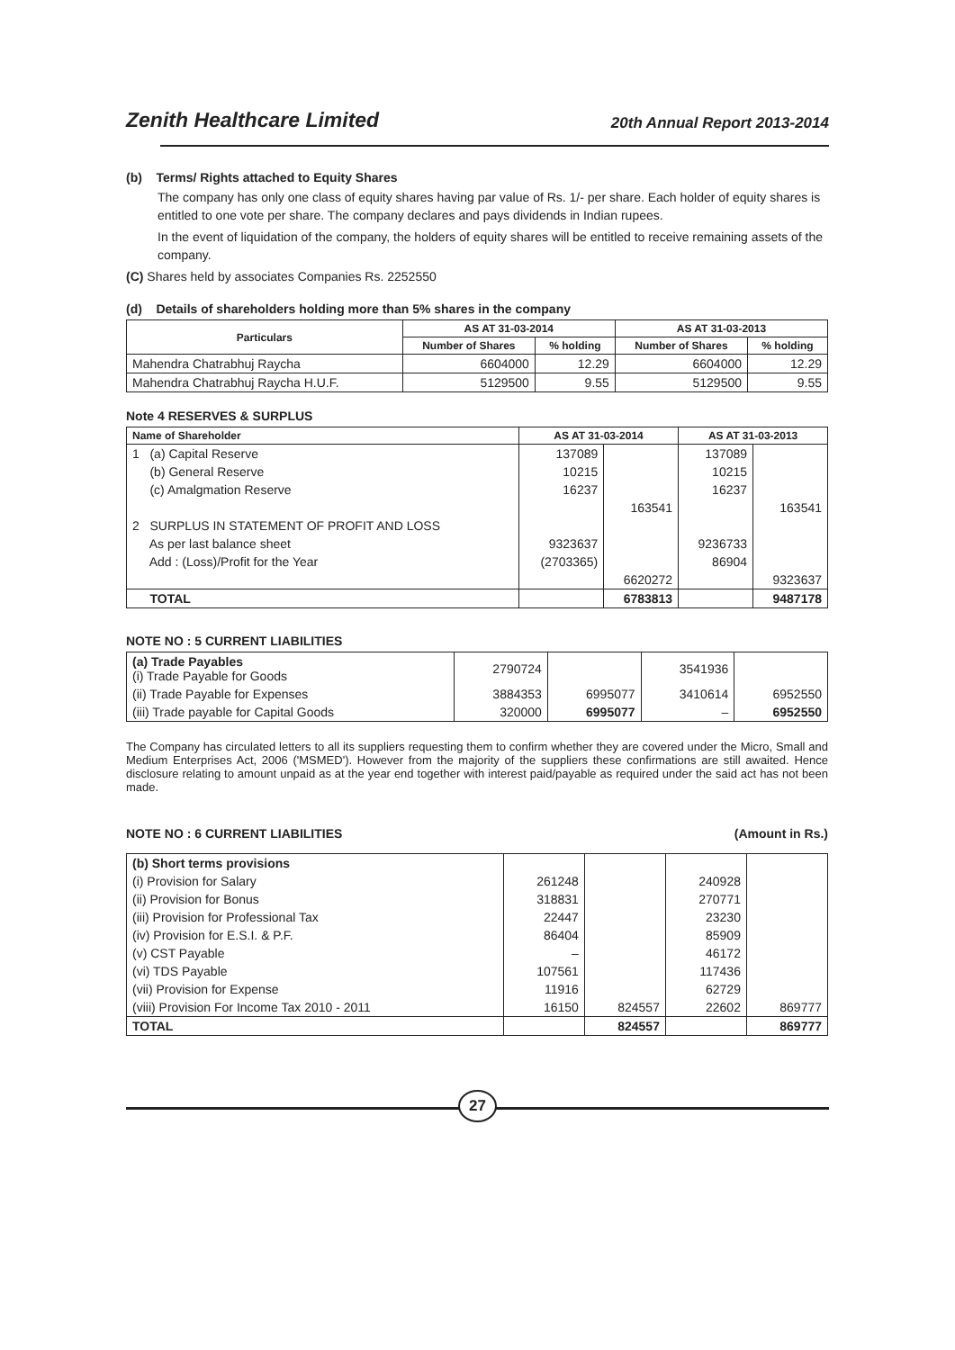Zenith Healthcare Limited
20th Annual Report 2013-2014
(b) Terms/ Rights attached to Equity Shares
The company has only one class of equity shares having par value of Rs. 1/- per share. Each holder of equity shares is entitled to one vote per share. The company declares and pays dividends in Indian rupees.
In the event of liquidation of the company, the holders of equity shares will be entitled to receive remaining assets of the company.
(C) Shares held by associates Companies Rs. 2252550
(d) Details of shareholders holding more than 5% shares in the company
| Particulars | AS AT 31-03-2014 | | AS AT 31-03-2013 | |
| --- | --- | --- | --- | --- |
| | Number of Shares | % holding | Number of Shares | % holding |
| Mahendra Chatrabhuj Raycha | 6604000 | 12.29 | 6604000 | 12.29 |
| Mahendra Chatrabhuj Raycha H.U.F. | 5129500 | 9.55 | 5129500 | 9.55 |
Note 4 RESERVES & SURPLUS
| Name of Shareholder | AS AT 31-03-2014 | | AS AT 31-03-2013 | |
| --- | --- | --- | --- | --- |
| 1 (a) Capital Reserve | 137089 | | 137089 | |
| (b) General Reserve | 10215 | | 10215 | |
| (c) Amalgmation Reserve | 16237 | | 16237 | |
| | | 163541 | | 163541 |
| 2 SURPLUS IN STATEMENT OF PROFIT AND LOSS | | | | |
| As per last balance sheet | 9323637 | | 9236733 | |
| Add : (Loss)/Profit for the Year | (2703365) | | 86904 | |
| | | 6620272 | | 9323637 |
| TOTAL | | 6783813 | | 9487178 |
NOTE NO : 5 CURRENT LIABILITIES
| (a) Trade Payables (i) Trade Payable for Goods | 2790724 | | 3541936 | |
| (ii) Trade Payable for Expenses | 3884353 | 6995077 | 3410614 | 6952550 |
| (iii) Trade payable for Capital Goods | 320000 | 6995077 | – | 6952550 |
The Company has circulated letters to all its suppliers requesting them to confirm whether they are covered under the Micro, Small and Medium Enterprises Act, 2006 ('MSMED'). However from the majority of the suppliers these confirmations are still awaited. Hence disclosure relating to amount unpaid as at the year end together with interest paid/payable as required under the said act has not been made.
NOTE NO : 6 CURRENT LIABILITIES (Amount in Rs.)
| (b) Short terms provisions | | | | |
| (i) Provision for Salary | 261248 | | 240928 | |
| (ii) Provision for Bonus | 318831 | | 270771 | |
| (iii) Provision for Professional Tax | 22447 | | 23230 | |
| (iv) Provision for E.S.I. & P.F. | 86404 | | 85909 | |
| (v) CST Payable | – | | 46172 | |
| (vi) TDS Payable | 107561 | | 117436 | |
| (vii) Provision for Expense | 11916 | | 62729 | |
| (viii) Provision For Income Tax 2010 - 2011 | 16150 | 824557 | 22602 | 869777 |
| TOTAL | | 824557 | | 869777 |
27